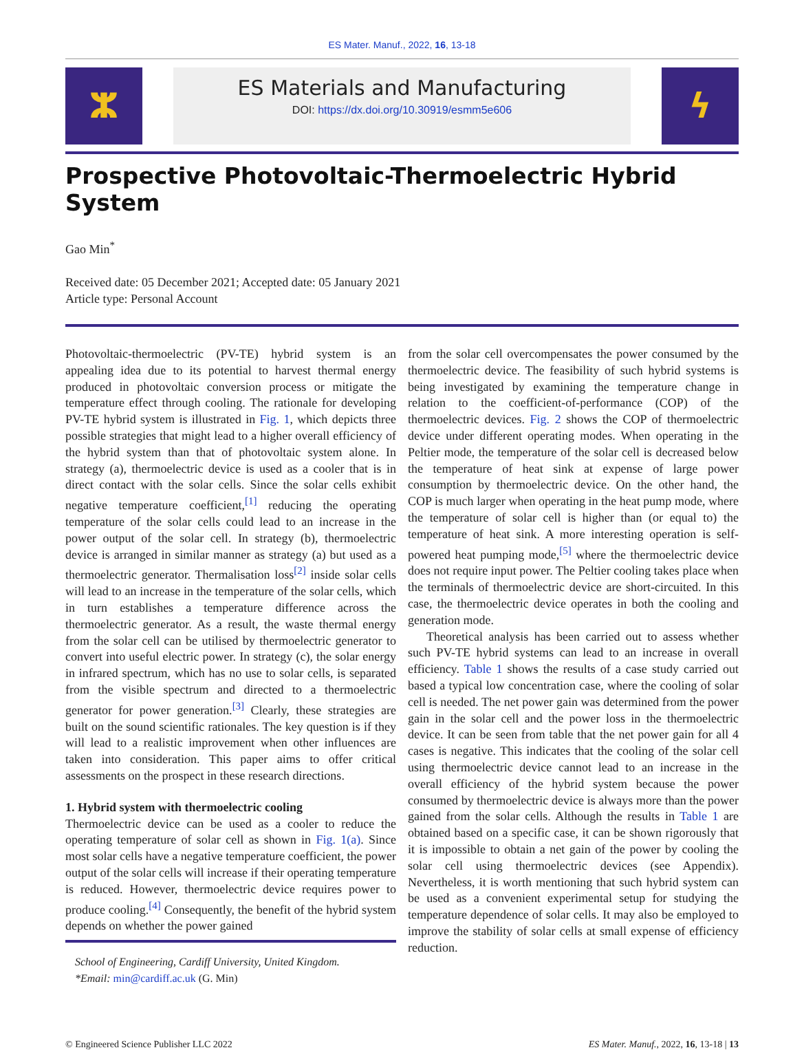ES Mater. Manuf., 2022, 16, 13-18
ⵣ
ES Materials and Manufacturing
DOI: https://dx.doi.org/10.30919/esmm5e606
ϟ
Prospective Photovoltaic-Thermoelectric Hybrid System
Gao Min<sup>*</sup>
Received date: 05 December 2021; Accepted date: 05 January 2021
Article type: Personal Account
Photovoltaic-thermoelectric (PV-TE) hybrid system is an appealing idea due to its potential to harvest thermal energy produced in photovoltaic conversion process or mitigate the temperature effect through cooling. The rationale for developing PV-TE hybrid system is illustrated in Fig. 1, which depicts three possible strategies that might lead to a higher overall efficiency of the hybrid system than that of photovoltaic system alone. In strategy (a), thermoelectric device is used as a cooler that is in direct contact with the solar cells. Since the solar cells exhibit negative temperature coefficient,<sup>[1]</sup> reducing the operating temperature of the solar cells could lead to an increase in the power output of the solar cell. In strategy (b), thermoelectric device is arranged in similar manner as strategy (a) but used as a thermoelectric generator. Thermalisation loss<sup>[2]</sup> inside solar cells will lead to an increase in the temperature of the solar cells, which in turn establishes a temperature difference across the thermoelectric generator. As a result, the waste thermal energy from the solar cell can be utilised by thermoelectric generator to convert into useful electric power. In strategy (c), the solar energy in infrared spectrum, which has no use to solar cells, is separated from the visible spectrum and directed to a thermoelectric generator for power generation.<sup>[3]</sup> Clearly, these strategies are built on the sound scientific rationales. The key question is if they will lead to a realistic improvement when other influences are taken into consideration. This paper aims to offer critical assessments on the prospect in these research directions.
1. Hybrid system with thermoelectric cooling
Thermoelectric device can be used as a cooler to reduce the operating temperature of solar cell as shown in Fig. 1(a). Since most solar cells have a negative temperature coefficient, the power output of the solar cells will increase if their operating temperature is reduced. However, thermoelectric device requires power to produce cooling.<sup>[4]</sup> Consequently, the benefit of the hybrid system depends on whether the power gained
School of Engineering, Cardiff University, United Kingdom.
*Email: min@cardiff.ac.uk (G. Min)
from the solar cell overcompensates the power consumed by the thermoelectric device. The feasibility of such hybrid systems is being investigated by examining the temperature change in relation to the coefficient-of-performance (COP) of the thermoelectric devices. Fig. 2 shows the COP of thermoelectric device under different operating modes. When operating in the Peltier mode, the temperature of the solar cell is decreased below the temperature of heat sink at expense of large power consumption by thermoelectric device. On the other hand, the COP is much larger when operating in the heat pump mode, where the temperature of solar cell is higher than (or equal to) the temperature of heat sink. A more interesting operation is self-powered heat pumping mode,<sup>[5]</sup> where the thermoelectric device does not require input power. The Peltier cooling takes place when the terminals of thermoelectric device are short-circuited. In this case, the thermoelectric device operates in both the cooling and generation mode.
Theoretical analysis has been carried out to assess whether such PV-TE hybrid systems can lead to an increase in overall efficiency. Table 1 shows the results of a case study carried out based a typical low concentration case, where the cooling of solar cell is needed. The net power gain was determined from the power gain in the solar cell and the power loss in the thermoelectric device. It can be seen from table that the net power gain for all 4 cases is negative. This indicates that the cooling of the solar cell using thermoelectric device cannot lead to an increase in the overall efficiency of the hybrid system because the power consumed by thermoelectric device is always more than the power gained from the solar cells. Although the results in Table 1 are obtained based on a specific case, it can be shown rigorously that it is impossible to obtain a net gain of the power by cooling the solar cell using thermoelectric devices (see Appendix). Nevertheless, it is worth mentioning that such hybrid system can be used as a convenient experimental setup for studying the temperature dependence of solar cells. It may also be employed to improve the stability of solar cells at small expense of efficiency reduction.
© Engineered Science Publisher LLC 2022 ES Mater. Manuf., 2022, 16, 13-18 | 13